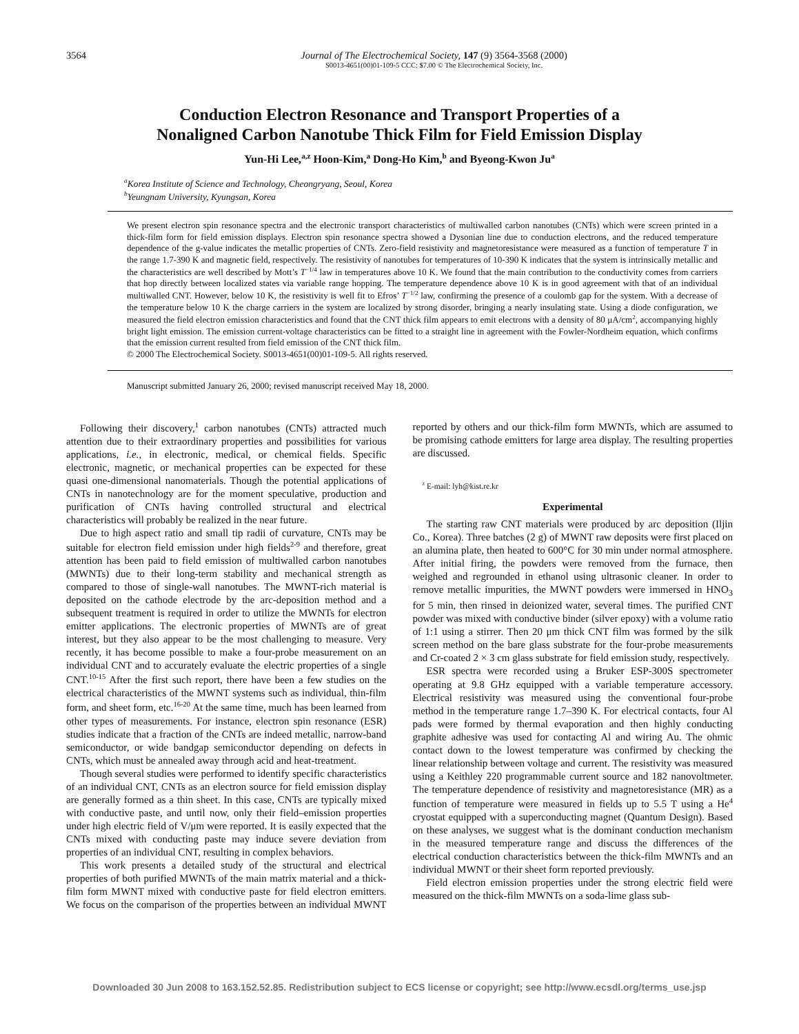3564 Journal of The Electrochemical Society, 147 (9) 3564-3568 (2000)
S0013-4651(00)01-109-5 CCC: $7.00 © The Electrochemical Society, Inc.
Conduction Electron Resonance and Transport Properties of a
Nonaligned Carbon Nanotube Thick Film for Field Emission Display
Yun-Hi Lee,<sup>a,z</sup> Hoon-Kim,<sup>a</sup> Dong-Ho Kim,<sup>b</sup> and Byeong-Kwon Ju<sup>a</sup>
<sup>a</sup> Korea Institute of Science and Technology, Cheongryang, Seoul, Korea
<sup>b</sup> Yeungnam University, Kyungsan, Korea
We present electron spin resonance spectra and the electronic transport characteristics of multiwalled carbon nanotubes (CNTs) which were screen printed in a thick-film form for field emission displays. Electron spin resonance spectra showed a Dysonian line due to conduction electrons, and the reduced temperature dependence of the g-value indicates the metallic properties of CNTs. Zero-field resistivity and magnetoresistance were measured as a function of temperature T in the range 1.7-390 K and magnetic field, respectively. The resistivity of nanotubes for temperatures of 10-390 K indicates that the system is intrinsically metallic and the characteristics are well described by Mott’s T<sup>−1/4</sup> law in temperatures above 10 K. We found that the main contribution to the conductivity comes from carriers that hop directly between localized states via variable range hopping. The temperature dependence above 10 K is in good agreement with that of an individual multiwalled CNT. However, below 10 K, the resistivity is well fit to Efros’ T<sup>−1/2</sup> law, confirming the presence of a coulomb gap for the system. With a decrease of the temperature below 10 K the charge carriers in the system are localized by strong disorder, bringing a nearly insulating state. Using a diode configuration, we measured the field electron emission characteristics and found that the CNT thick film appears to emit electrons with a density of 80 μA/cm<sup>2</sup>, accompanying highly bright light emission. The emission current-voltage characteristics can be fitted to a straight line in agreement with the Fowler-Nordheim equation, which confirms that the emission current resulted from field emission of the CNT thick film.
© 2000 The Electrochemical Society. S0013-4651(00)01-109-5. All rights reserved.
Manuscript submitted January 26, 2000; revised manuscript received May 18, 2000.
Following their discovery,<sup>1</sup> carbon nanotubes (CNTs) attracted much attention due to their extraordinary properties and possibilities for various applications, i.e., in electronic, medical, or chemical fields. Specific electronic, magnetic, or mechanical properties can be expected for these quasi one-dimensional nanomaterials. Though the potential applications of CNTs in nanotechnology are for the moment speculative, production and purification of CNTs having controlled structural and electrical characteristics will probably be realized in the near future.
Due to high aspect ratio and small tip radii of curvature, CNTs may be suitable for electron field emission under high fields<sup>2-9</sup> and therefore, great attention has been paid to field emission of multiwalled carbon nanotubes (MWNTs) due to their long-term stability and mechanical strength as compared to those of single-wall nanotubes. The MWNT-rich material is deposited on the cathode electrode by the arc-deposition method and a subsequent treatment is required in order to utilize the MWNTs for electron emitter applications. The electronic properties of MWNTs are of great interest, but they also appear to be the most challenging to measure. Very recently, it has become possible to make a four-probe measurement on an individual CNT and to accurately evaluate the electric properties of a single CNT.<sup>10-15</sup> After the first such report, there have been a few studies on the electrical characteristics of the MWNT systems such as individual, thin-film form, and sheet form, etc.<sup>16-20</sup> At the same time, much has been learned from other types of measurements. For instance, electron spin resonance (ESR) studies indicate that a fraction of the CNTs are indeed metallic, narrow-band semiconductor, or wide bandgap semiconductor depending on defects in CNTs, which must be annealed away through acid and heat-treatment.
Though several studies were performed to identify specific characteristics of an individual CNT, CNTs as an electron source for field emission display are generally formed as a thin sheet. In this case, CNTs are typically mixed with conductive paste, and until now, only their field–emission properties under high electric field of V/μm were reported. It is easily expected that the CNTs mixed with conducting paste may induce severe deviation from properties of an individual CNT, resulting in complex behaviors.
This work presents a detailed study of the structural and electrical properties of both purified MWNTs of the main matrix material and a thick-film form MWNT mixed with conductive paste for field electron emitters. We focus on the comparison of the properties between an individual MWNT reported by others and our thick-film form MWNTs, which are assumed to be promising cathode emitters for large area display. The resulting properties are discussed.
<sup>z</sup> E-mail: lyh@kist.re.kr
Experimental
The starting raw CNT materials were produced by arc deposition (Iljin Co., Korea). Three batches (2 g) of MWNT raw deposits were first placed on an alumina plate, then heated to 600°C for 30 min under normal atmosphere. After initial firing, the powders were removed from the furnace, then weighed and regrounded in ethanol using ultrasonic cleaner. In order to remove metallic impurities, the MWNT powders were immersed in HNO<sub>3</sub> for 5 min, then rinsed in deionized water, several times. The purified CNT powder was mixed with conductive binder (silver epoxy) with a volume ratio of 1:1 using a stirrer. Then 20 μm thick CNT film was formed by the silk screen method on the bare glass substrate for the four-probe measurements and Cr-coated 2 × 3 cm glass substrate for field emission study, respectively.
ESR spectra were recorded using a Bruker ESP-300S spectrometer operating at 9.8 GHz equipped with a variable temperature accessory. Electrical resistivity was measured using the conventional four-probe method in the temperature range 1.7–390 K. For electrical contacts, four Al pads were formed by thermal evaporation and then highly conducting graphite adhesive was used for contacting Al and wiring Au. The ohmic contact down to the lowest temperature was confirmed by checking the linear relationship between voltage and current. The resistivity was measured using a Keithley 220 programmable current source and 182 nanovoltmeter. The temperature dependence of resistivity and magnetoresistance (MR) as a function of temperature were measured in fields up to 5.5 T using a He<sup>4</sup> cryostat equipped with a superconducting magnet (Quantum Design). Based on these analyses, we suggest what is the dominant conduction mechanism in the measured temperature range and discuss the differences of the electrical conduction characteristics between the thick-film MWNTs and an individual MWNT or their sheet form reported previously.
Field electron emission properties under the strong electric field were measured on the thick-film MWNTs on a soda-lime glass sub-
Downloaded 30 Jun 2008 to 163.152.52.85. Redistribution subject to ECS license or copyright; see http://www.ecsdl.org/terms_use.jsp